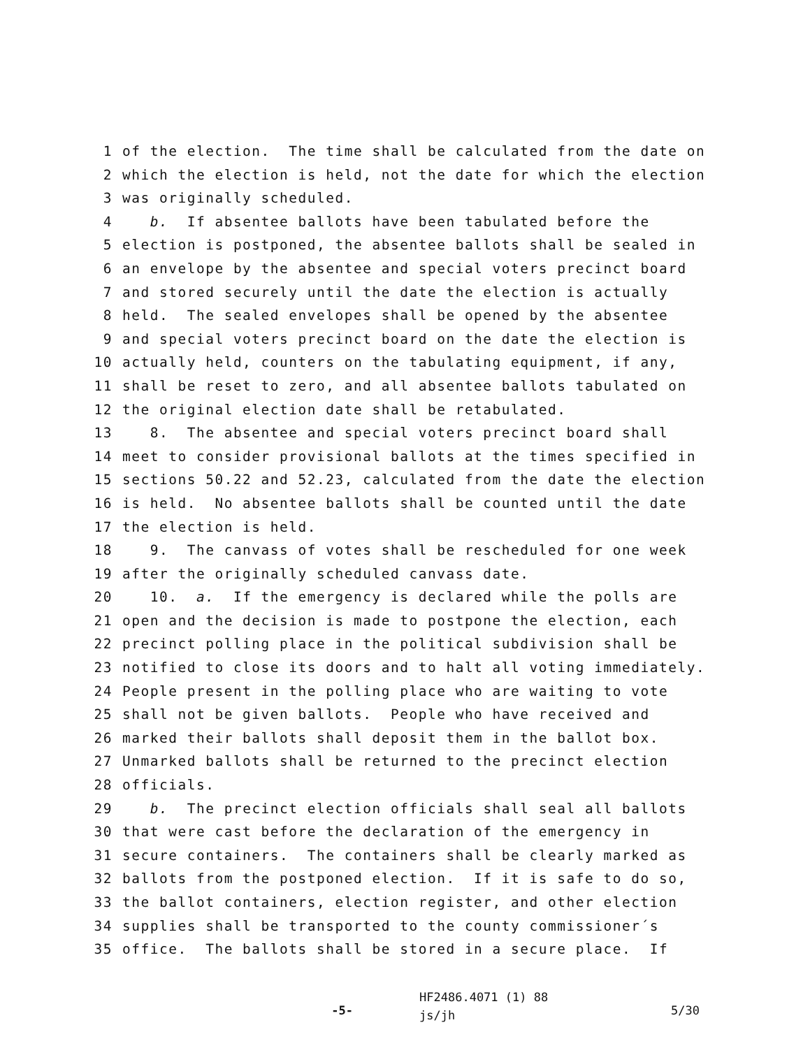1 of the election. The time shall be calculated from the date on
2 which the election is held, not the date for which the election
3 was originally scheduled.
4 b. If absentee ballots have been tabulated before the
5 election is postponed, the absentee ballots shall be sealed in
6 an envelope by the absentee and special voters precinct board
7 and stored securely until the date the election is actually
8 held. The sealed envelopes shall be opened by the absentee
9 and special voters precinct board on the date the election is
10 actually held, counters on the tabulating equipment, if any,
11 shall be reset to zero, and all absentee ballots tabulated on
12 the original election date shall be retabulated.
13 8. The absentee and special voters precinct board shall
14 meet to consider provisional ballots at the times specified in
15 sections 50.22 and 52.23, calculated from the date the election
16 is held. No absentee ballots shall be counted until the date
17 the election is held.
18 9. The canvass of votes shall be rescheduled for one week
19 after the originally scheduled canvass date.
20 10. a. If the emergency is declared while the polls are
21 open and the decision is made to postpone the election, each
22 precinct polling place in the political subdivision shall be
23 notified to close its doors and to halt all voting immediately.
24 People present in the polling place who are waiting to vote
25 shall not be given ballots. People who have received and
26 marked their ballots shall deposit them in the ballot box.
27 Unmarked ballots shall be returned to the precinct election
28 officials.
29 b. The precinct election officials shall seal all ballots
30 that were cast before the declaration of the emergency in
31 secure containers. The containers shall be clearly marked as
32 ballots from the postponed election. If it is safe to do so,
33 the ballot containers, election register, and other election
34 supplies shall be transported to the county commissioner´s
35 office. The ballots shall be stored in a secure place. If
-5- HF2486.4071 (1) 88
js/jh 5/30